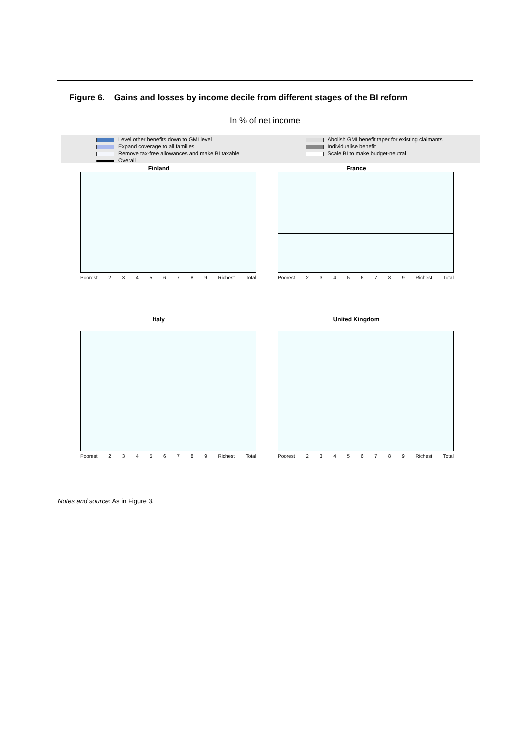Figure 6. Gains and losses by income decile from different stages of the BI reform
In % of net income
Level other benefits down to GMI level
Expand coverage to all families
Remove tax-free allowances and make BI taxable
Overall
Abolish GMI benefit taper for existing claimants
Individualise benefit
Scale BI to make budget-neutral
Finland
Poorest 23456789 Richest Total
France
Poorest 23456789 Richest Total
Italy
Poorest 23456789 Richest Total
United Kingdom
Poorest 23456789 Richest Total
Notes and source: As in Figure 3.